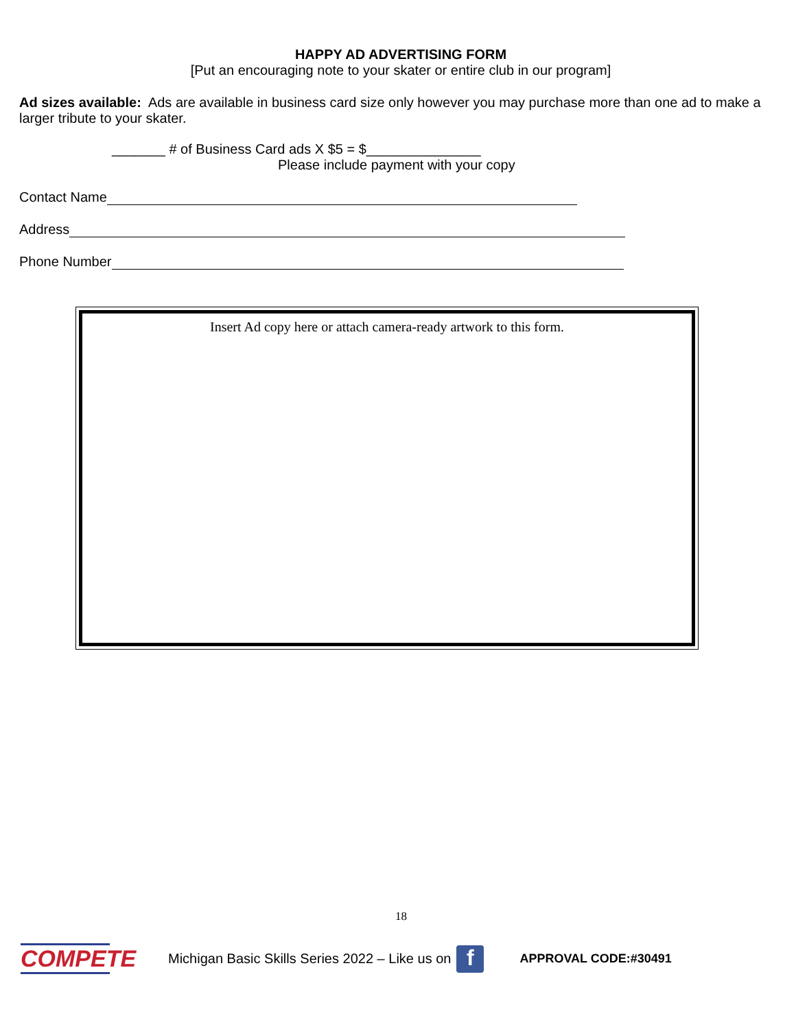HAPPY AD ADVERTISING FORM
[Put an encouraging note to your skater or entire club in our program]
Ad sizes available: Ads are available in business card size only however you may purchase more than one ad to make a larger tribute to your skater.
_______ # of Business Card ads X $5 = $_______________
Please include payment with your copy
Contact Name
Address
Phone Number
Insert Ad copy here or attach camera-ready artwork to this form.
18
COMPETE
Michigan Basic Skills Series 2022 – Like us on f APPROVAL CODE:#30491